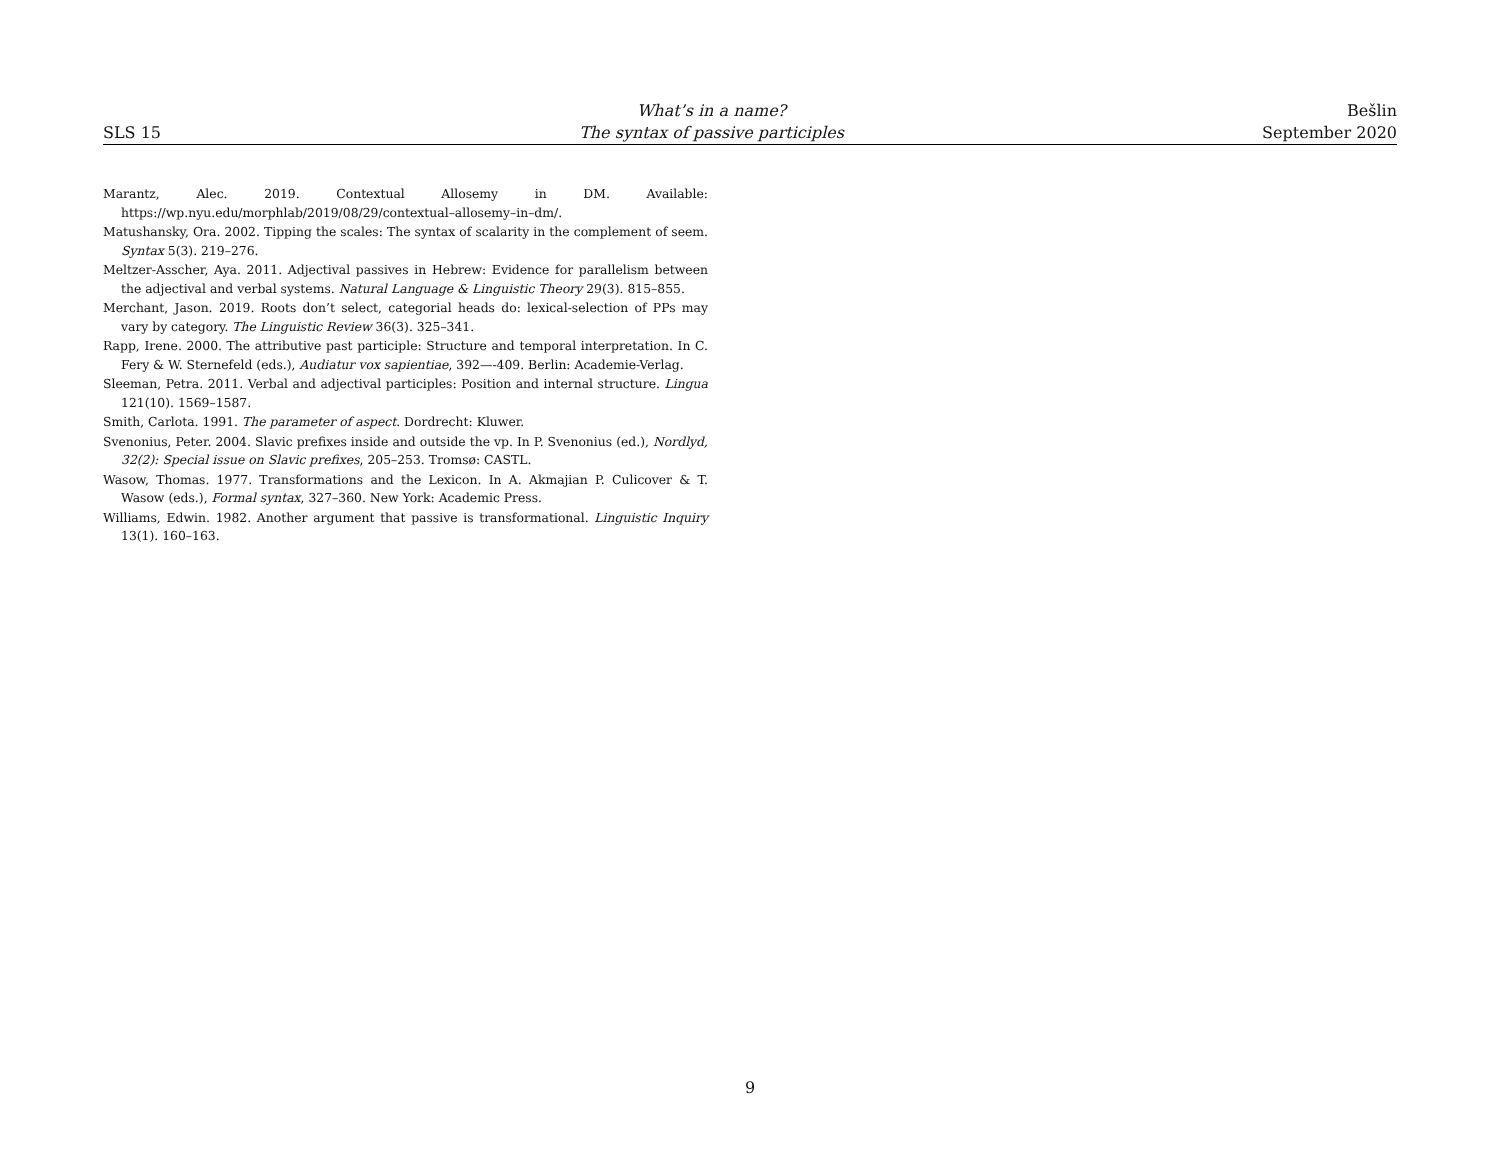SLS 15
What’s in a name?
The syntax of passive participles
Bešlin
September 2020
Marantz, Alec. 2019. Contextual Allosemy in DM. Available: https://wp.nyu.edu/morphlab/2019/08/29/contextual–allosemy–in–dm/.
Matushansky, Ora. 2002. Tipping the scales: The syntax of scalarity in the complement of seem. Syntax 5(3). 219–276.
Meltzer-Asscher, Aya. 2011. Adjectival passives in Hebrew: Evidence for parallelism between the adjectival and verbal systems. Natural Language & Linguistic Theory 29(3). 815–855.
Merchant, Jason. 2019. Roots don’t select, categorial heads do: lexical-selection of PPs may vary by category. The Linguistic Review 36(3). 325–341.
Rapp, Irene. 2000. The attributive past participle: Structure and temporal interpretation. In C. Fery & W. Sternefeld (eds.), Audiatur vox sapientiae, 392—-409. Berlin: Academie-Verlag.
Sleeman, Petra. 2011. Verbal and adjectival participles: Position and internal structure. Lingua 121(10). 1569–1587.
Smith, Carlota. 1991. The parameter of aspect. Dordrecht: Kluwer.
Svenonius, Peter. 2004. Slavic prefixes inside and outside the vp. In P. Svenonius (ed.), Nordlyd, 32(2): Special issue on Slavic prefixes, 205–253. Tromsø: CASTL.
Wasow, Thomas. 1977. Transformations and the Lexicon. In A. Akmajian P. Culicover & T. Wasow (eds.), Formal syntax, 327–360. New York: Academic Press.
Williams, Edwin. 1982. Another argument that passive is transformational. Linguistic Inquiry 13(1). 160–163.
9